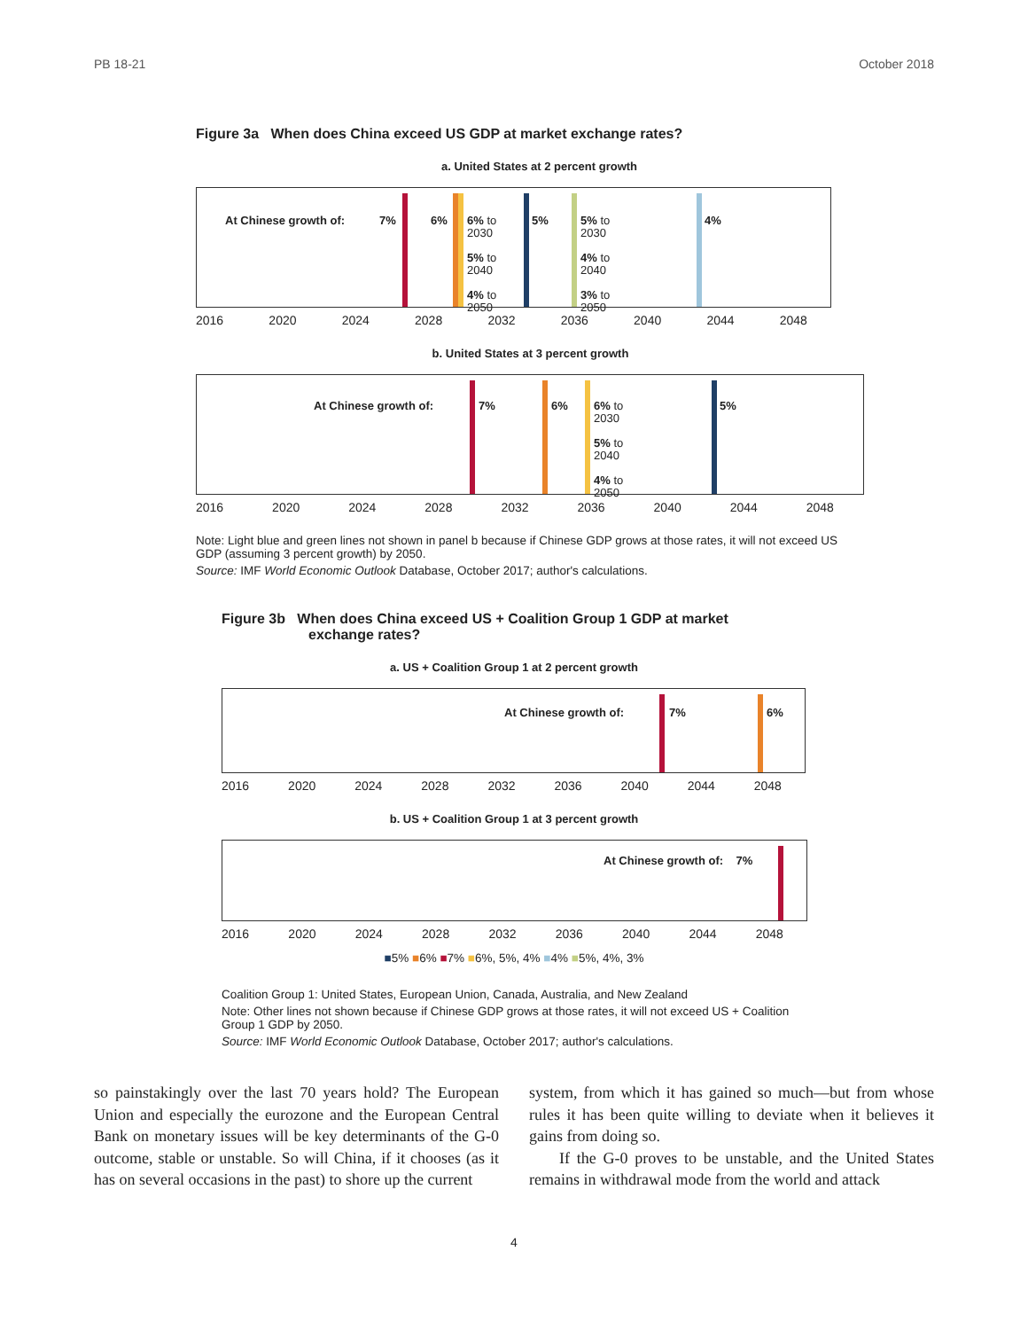PB 18-21 October 2018
Figure 3a When does China exceed US GDP at market exchange rates?
a. United States at 2 percent growth
At Chinese growth of: 7% 6%
6% to
2030
5% to
2040
4% to
2050
5%
5% to
2030
4% to
2040
3% to
2050
4%
2016 2020 2024 2028 2032 2036 2040 2044 2048
b. United States at 3 percent growth
At Chinese growth of: 7% 6%
6% to
2030
5% to
2040
4% to
2050
5%
2016 2020 2024 2028 2032 2036 2040 2044 2048
Note: Light blue and green lines not shown in panel b because if Chinese GDP grows at those rates, it will not exceed US GDP (assuming 3 percent growth) by 2050.
Source: IMF World Economic Outlook Database, October 2017; author's calculations.
Figure 3b When does China exceed US + Coalition Group 1 GDP at market
exchange rates?
a. US + Coalition Group 1 at 2 percent growth
At Chinese growth of: 7% 6%
2016 2020 2024 2028 2032 2036 2040 2044 2048
b. US + Coalition Group 1 at 3 percent growth
At Chinese growth of: 7%
2016 2020 2024 2028 2032 2036 2040 2044 2048
■5% ■6% ■7% ■6%, 5%, 4% ■4% ■5%, 4%, 3%
Coalition Group 1: United States, European Union, Canada, Australia, and New Zealand
Note: Other lines not shown because if Chinese GDP grows at those rates, it will not exceed US + Coalition Group 1 GDP by 2050.
Source: IMF World Economic Outlook Database, October 2017; author's calculations.
so painstakingly over the last 70 years hold? The European Union and especially the eurozone and the European Central Bank on monetary issues will be key determinants of the G-0 outcome, stable or unstable. So will China, if it chooses (as it has on several occasions in the past) to shore up the current
system, from which it has gained so much—but from whose rules it has been quite willing to deviate when it believes it gains from doing so.
If the G-0 proves to be unstable, and the United States remains in withdrawal mode from the world and attack
4